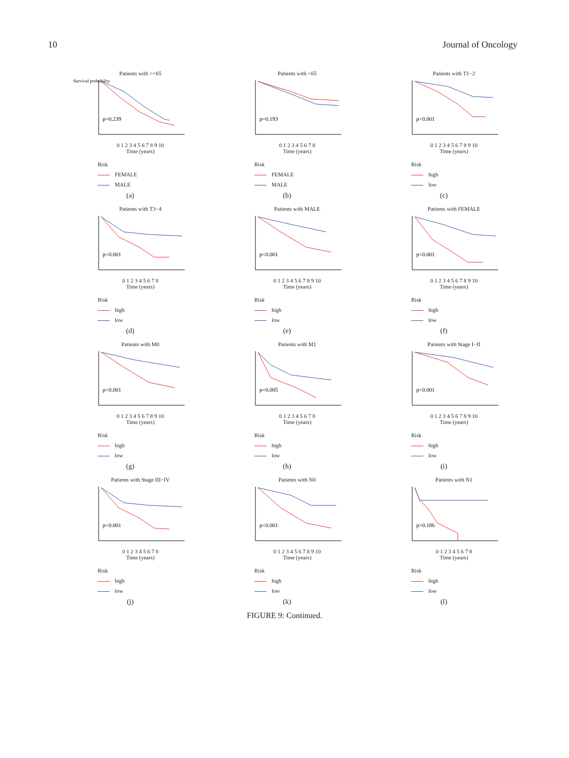10 Journal of Oncology
Patients with >=65
p=0.239
Survival probability
0 1 2 3 4 5 6 7 8 9 10
Time (years)
Risk
FEMALE
MALE
(a)
Patients with <65
p=0.193
0 1 2 3 4 5 6 7 8
Time (years)
Risk
FEMALE
MALE
(b)
Patients with T1−2
p<0.001
0 1 2 3 4 5 6 7 8 9 10
Time (years)
Risk
high
low
(c)
Patients with T3−4
p<0.001
0 1 2 3 4 5 6 7 8
Time (years)
Risk
high
low
(d)
Patients with MALE
p<0.001
0 1 2 3 4 5 6 7 8 9 10
Time (years)
Risk
high
low
(e)
Patients with FEMALE
p<0.001
0 1 2 3 4 5 6 7 8 9 10
Time (years)
Risk
high
low
(f)
Patients with M0
p<0.001
0 1 2 3 4 5 6 7 8 9 10
Time (years)
Risk
high
low
(g)
Patients with M1
p=0.005
0 1 2 3 4 5 6 7 8
Time (years)
Risk
high
low
(h)
Patients with Stage I−II
p<0.001
0 1 2 3 4 5 6 7 8 9 10
Time (years)
Risk
high
low
(i)
Patients with Stage III−IV
p<0.001
0 1 2 3 4 5 6 7 8
Time (years)
Risk
high
low
(j)
Patients with N0
p<0.001
0 1 2 3 4 5 6 7 8 9 10
Time (years)
Risk
high
low
(k)
Patients with N1
p=0.186
0 1 2 3 4 5 6 7 8
Time (years)
Risk
high
low
(l)
FIGURE 9: Continued.